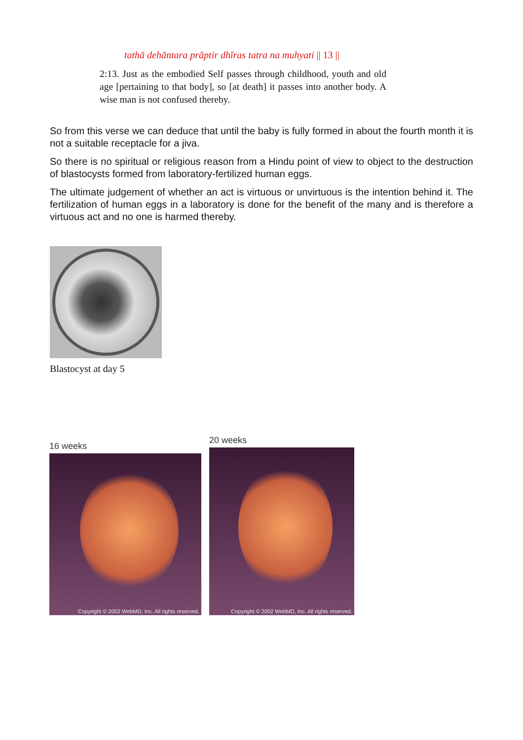tathā dehāntara prāptir dhīras tatra na muhyati || 13 ||
2:13. Just as the embodied Self passes through childhood, youth and old age [pertaining to that body], so [at death] it passes into another body. A wise man is not confused thereby.
So from this verse we can deduce that until the baby is fully formed in about the fourth month it is not a suitable receptacle for a jiva.
So there is no spiritual or religious reason from a Hindu point of view to object to the destruction of blastocysts formed from laboratory-fertilized human eggs.
The ultimate judgement of whether an act is virtuous or unvirtuous is the intention behind it. The fertilization of human eggs in a laboratory is done for the benefit of the many and is therefore a virtuous act and no one is harmed thereby.
Blastocyst at day 5
16 weeks
Copyright © 2002 WebMD, Inc. All rights reserved.
20 weeks
Copyright © 2002 WebMD, Inc. All rights reserved.